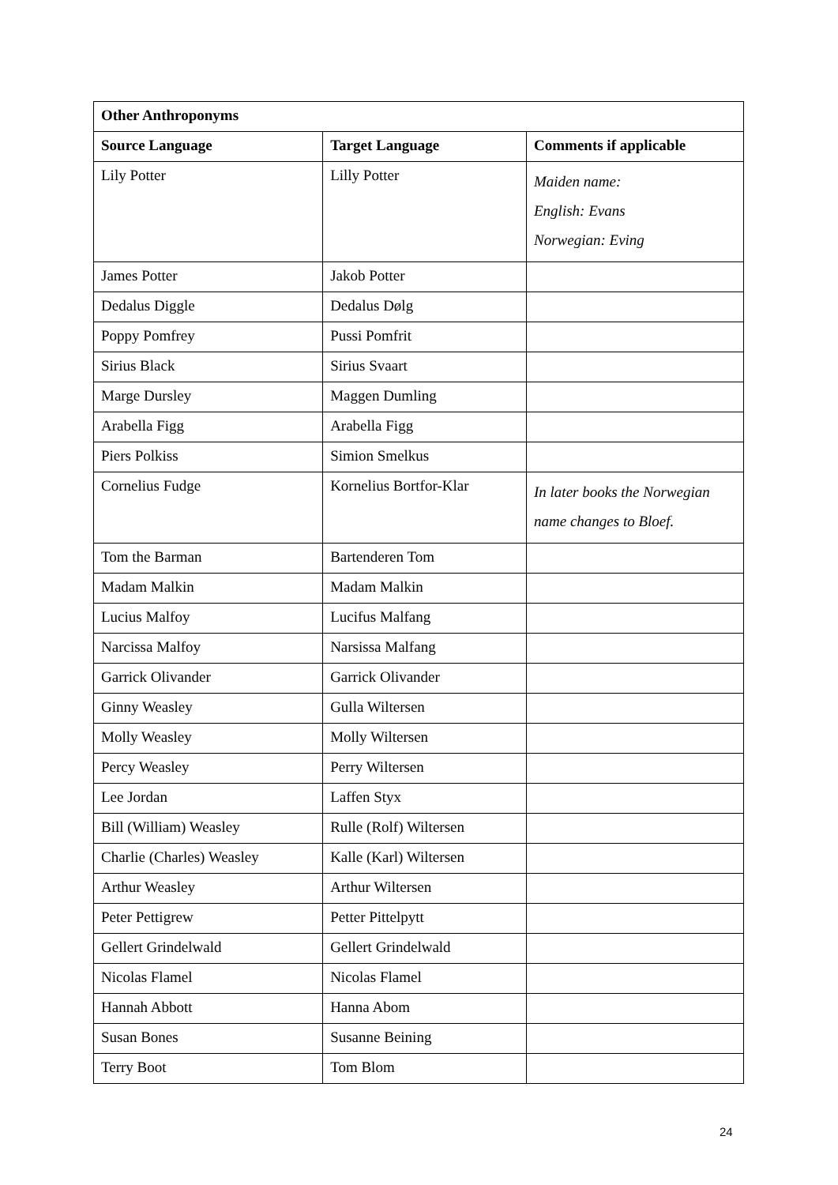| Other Anthroponyms | | |
| --- | --- | --- |
| Source Language | Target Language | Comments if applicable |
| Lily Potter | Lilly Potter | Maiden name: English: Evans Norwegian: Eving |
| James Potter | Jakob Potter | |
| Dedalus Diggle | Dedalus Dølg | |
| Poppy Pomfrey | Pussi Pomfrit | |
| Sirius Black | Sirius Svaart | |
| Marge Dursley | Maggen Dumling | |
| Arabella Figg | Arabella Figg | |
| Piers Polkiss | Simion Smelkus | |
| Cornelius Fudge | Kornelius Bortfor-Klar | In later books the Norwegian name changes to Bloef. |
| Tom the Barman | Bartenderen Tom | |
| Madam Malkin | Madam Malkin | |
| Lucius Malfoy | Lucifus Malfang | |
| Narcissa Malfoy | Narsissa Malfang | |
| Garrick Olivander | Garrick Olivander | |
| Ginny Weasley | Gulla Wiltersen | |
| Molly Weasley | Molly Wiltersen | |
| Percy Weasley | Perry Wiltersen | |
| Lee Jordan | Laffen Styx | |
| Bill (William) Weasley | Rulle (Rolf) Wiltersen | |
| Charlie (Charles) Weasley | Kalle (Karl) Wiltersen | |
| Arthur Weasley | Arthur Wiltersen | |
| Peter Pettigrew | Petter Pittelpytt | |
| Gellert Grindelwald | Gellert Grindelwald | |
| Nicolas Flamel | Nicolas Flamel | |
| Hannah Abbott | Hanna Abom | |
| Susan Bones | Susanne Beining | |
| Terry Boot | Tom Blom | |
24